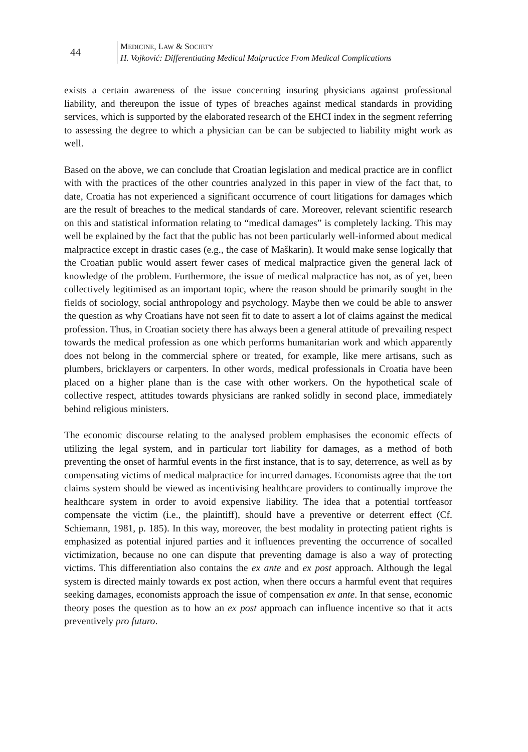44
MEDICINE, LAW & SOCIETY
H. Vojković: Differentiating Medical Malpractice From Medical Complications
exists a certain awareness of the issue concerning insuring physicians against professional liability, and thereupon the issue of types of breaches against medical standards in providing services, which is supported by the elaborated research of the EHCI index in the segment referring to assessing the degree to which a physician can be can be subjected to liability might work as well.
Based on the above, we can conclude that Croatian legislation and medical practice are in conflict with with the practices of the other countries analyzed in this paper in view of the fact that, to date, Croatia has not experienced a significant occurrence of court litigations for damages which are the result of breaches to the medical standards of care. Moreover, relevant scientific research on this and statistical information relating to “medical damages” is completely lacking. This may well be explained by the fact that the public has not been particularly well-informed about medical malpractice except in drastic cases (e.g., the case of Maškarin). It would make sense logically that the Croatian public would assert fewer cases of medical malpractice given the general lack of knowledge of the problem. Furthermore, the issue of medical malpractice has not, as of yet, been collectively legitimised as an important topic, where the reason should be primarily sought in the fields of sociology, social anthropology and psychology. Maybe then we could be able to answer the question as why Croatians have not seen fit to date to assert a lot of claims against the medical profession. Thus, in Croatian society there has always been a general attitude of prevailing respect towards the medical profession as one which performs humanitarian work and which apparently does not belong in the commercial sphere or treated, for example, like mere artisans, such as plumbers, bricklayers or carpenters. In other words, medical professionals in Croatia have been placed on a higher plane than is the case with other workers. On the hypothetical scale of collective respect, attitudes towards physicians are ranked solidly in second place, immediately behind religious ministers.
The economic discourse relating to the analysed problem emphasises the economic effects of utilizing the legal system, and in particular tort liability for damages, as a method of both preventing the onset of harmful events in the first instance, that is to say, deterrence, as well as by compensating victims of medical malpractice for incurred damages. Economists agree that the tort claims system should be viewed as incentivising healthcare providers to continually improve the healthcare system in order to avoid expensive liability. The idea that a potential tortfeasor compensate the victim (i.e., the plaintiff), should have a preventive or deterrent effect (Cf. Schiemann, 1981, p. 185). In this way, moreover, the best modality in protecting patient rights is emphasized as potential injured parties and it influences preventing the occurrence of socalled victimization, because no one can dispute that preventing damage is also a way of protecting victims. This differentiation also contains the ex ante and ex post approach. Although the legal system is directed mainly towards ex post action, when there occurs a harmful event that requires seeking damages, economists approach the issue of compensation ex ante. In that sense, economic theory poses the question as to how an ex post approach can influence incentive so that it acts preventively pro futuro.